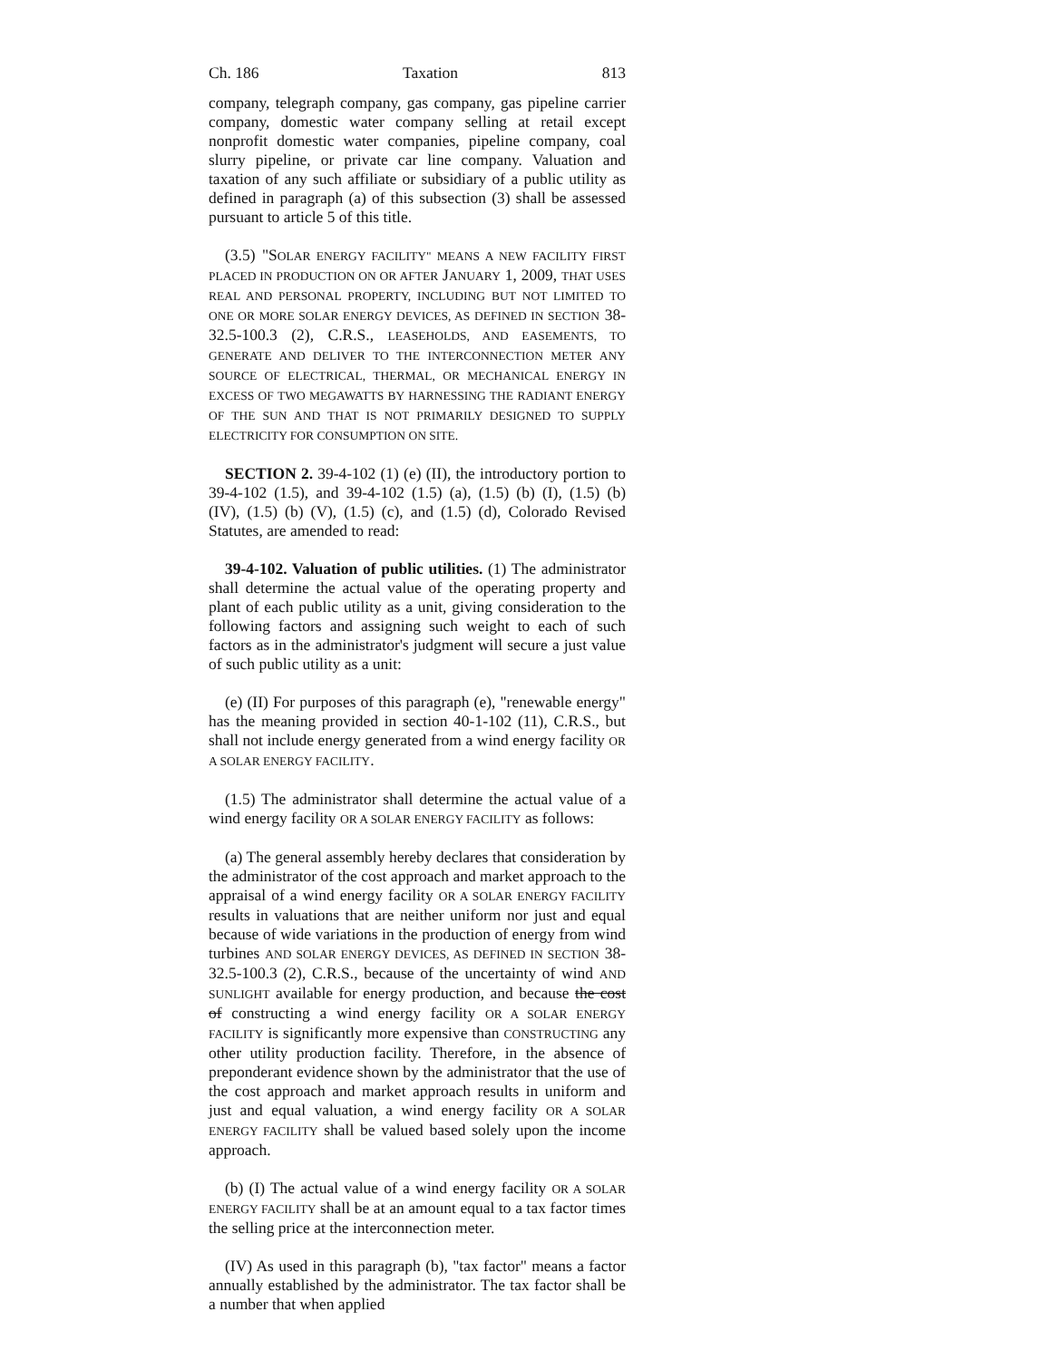Ch. 186 Taxation 813
company, telegraph company, gas company, gas pipeline carrier company, domestic water company selling at retail except nonprofit domestic water companies, pipeline company, coal slurry pipeline, or private car line company. Valuation and taxation of any such affiliate or subsidiary of a public utility as defined in paragraph (a) of this subsection (3) shall be assessed pursuant to article 5 of this title.
(3.5) "SOLAR ENERGY FACILITY" MEANS A NEW FACILITY FIRST PLACED IN PRODUCTION ON OR AFTER JANUARY 1, 2009, THAT USES REAL AND PERSONAL PROPERTY, INCLUDING BUT NOT LIMITED TO ONE OR MORE SOLAR ENERGY DEVICES, AS DEFINED IN SECTION 38-32.5-100.3 (2), C.R.S., LEASEHOLDS, AND EASEMENTS, TO GENERATE AND DELIVER TO THE INTERCONNECTION METER ANY SOURCE OF ELECTRICAL, THERMAL, OR MECHANICAL ENERGY IN EXCESS OF TWO MEGAWATTS BY HARNESSING THE RADIANT ENERGY OF THE SUN AND THAT IS NOT PRIMARILY DESIGNED TO SUPPLY ELECTRICITY FOR CONSUMPTION ON SITE.
SECTION 2. 39-4-102 (1) (e) (II), the introductory portion to 39-4-102 (1.5), and 39-4-102 (1.5) (a), (1.5) (b) (I), (1.5) (b) (IV), (1.5) (b) (V), (1.5) (c), and (1.5) (d), Colorado Revised Statutes, are amended to read:
39-4-102. Valuation of public utilities. (1) The administrator shall determine the actual value of the operating property and plant of each public utility as a unit, giving consideration to the following factors and assigning such weight to each of such factors as in the administrator's judgment will secure a just value of such public utility as a unit:
(e) (II) For purposes of this paragraph (e), "renewable energy" has the meaning provided in section 40-1-102 (11), C.R.S., but shall not include energy generated from a wind energy facility OR A SOLAR ENERGY FACILITY.
(1.5) The administrator shall determine the actual value of a wind energy facility OR A SOLAR ENERGY FACILITY as follows:
(a) The general assembly hereby declares that consideration by the administrator of the cost approach and market approach to the appraisal of a wind energy facility OR A SOLAR ENERGY FACILITY results in valuations that are neither uniform nor just and equal because of wide variations in the production of energy from wind turbines AND SOLAR ENERGY DEVICES, AS DEFINED IN SECTION 38-32.5-100.3 (2), C.R.S., because of the uncertainty of wind AND SUNLIGHT available for energy production, and because the cost of constructing a wind energy facility OR A SOLAR ENERGY FACILITY is significantly more expensive than CONSTRUCTING any other utility production facility. Therefore, in the absence of preponderant evidence shown by the administrator that the use of the cost approach and market approach results in uniform and just and equal valuation, a wind energy facility OR A SOLAR ENERGY FACILITY shall be valued based solely upon the income approach.
(b) (I) The actual value of a wind energy facility OR A SOLAR ENERGY FACILITY shall be at an amount equal to a tax factor times the selling price at the interconnection meter.
(IV) As used in this paragraph (b), "tax factor" means a factor annually established by the administrator. The tax factor shall be a number that when applied